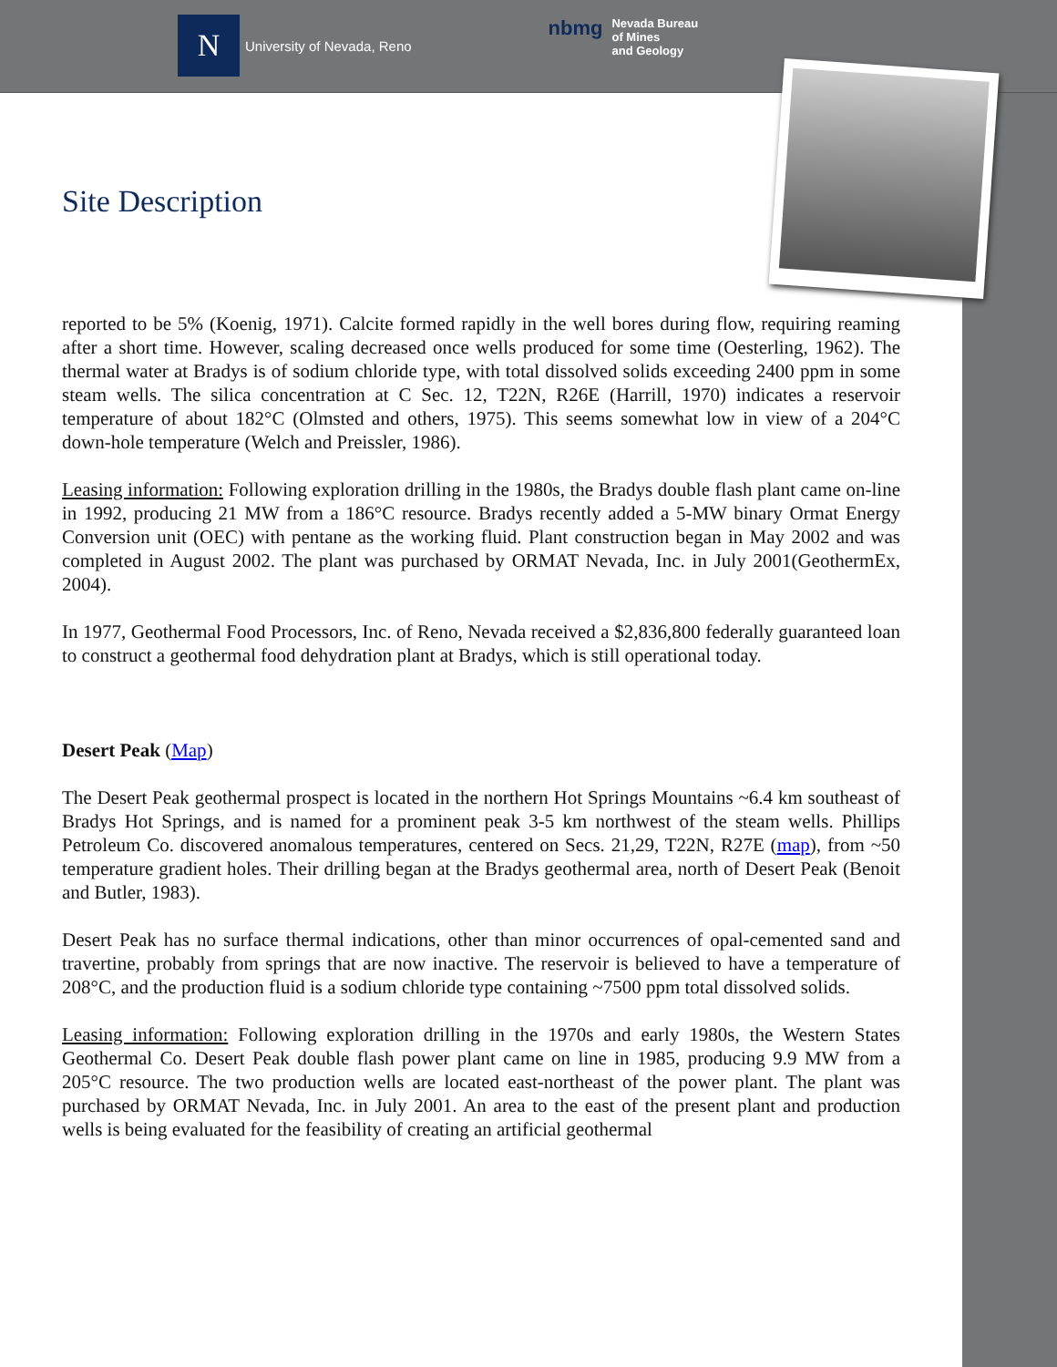N
University of Nevada, Reno
nbmg
Nevada Bureau
of Mines
and Geology
Site Description
reported to be 5% (Koenig, 1971). Calcite formed rapidly in the well bores during flow, requiring reaming after a short time. However, scaling decreased once wells produced for some time (Oesterling, 1962). The thermal water at Bradys is of sodium chloride type, with total dissolved solids exceeding 2400 ppm in some steam wells. The silica concentration at C Sec. 12, T22N, R26E (Harrill, 1970) indicates a reservoir temperature of about 182°C (Olmsted and others, 1975). This seems somewhat low in view of a 204°C down-hole temperature (Welch and Preissler, 1986).
Leasing information: Following exploration drilling in the 1980s, the Bradys double flash plant came on-line in 1992, producing 21 MW from a 186°C resource. Bradys recently added a 5-MW binary Ormat Energy Conversion unit (OEC) with pentane as the working fluid. Plant construction began in May 2002 and was completed in August 2002. The plant was purchased by ORMAT Nevada, Inc. in July 2001(GeothermEx, 2004).
In 1977, Geothermal Food Processors, Inc. of Reno, Nevada received a $2,836,800 federally guaranteed loan to construct a geothermal food dehydration plant at Bradys, which is still operational today.
Desert Peak (Map)
The Desert Peak geothermal prospect is located in the northern Hot Springs Mountains ~6.4 km southeast of Bradys Hot Springs, and is named for a prominent peak 3-5 km northwest of the steam wells. Phillips Petroleum Co. discovered anomalous temperatures, centered on Secs. 21,29, T22N, R27E (map), from ~50 temperature gradient holes. Their drilling began at the Bradys geothermal area, north of Desert Peak (Benoit and Butler, 1983).
Desert Peak has no surface thermal indications, other than minor occurrences of opal-cemented sand and travertine, probably from springs that are now inactive. The reservoir is believed to have a temperature of 208°C, and the production fluid is a sodium chloride type containing ~7500 ppm total dissolved solids.
Leasing information: Following exploration drilling in the 1970s and early 1980s, the Western States Geothermal Co. Desert Peak double flash power plant came on line in 1985, producing 9.9 MW from a 205°C resource. The two production wells are located east-northeast of the power plant. The plant was purchased by ORMAT Nevada, Inc. in July 2001. An area to the east of the present plant and production wells is being evaluated for the feasibility of creating an artificial geothermal